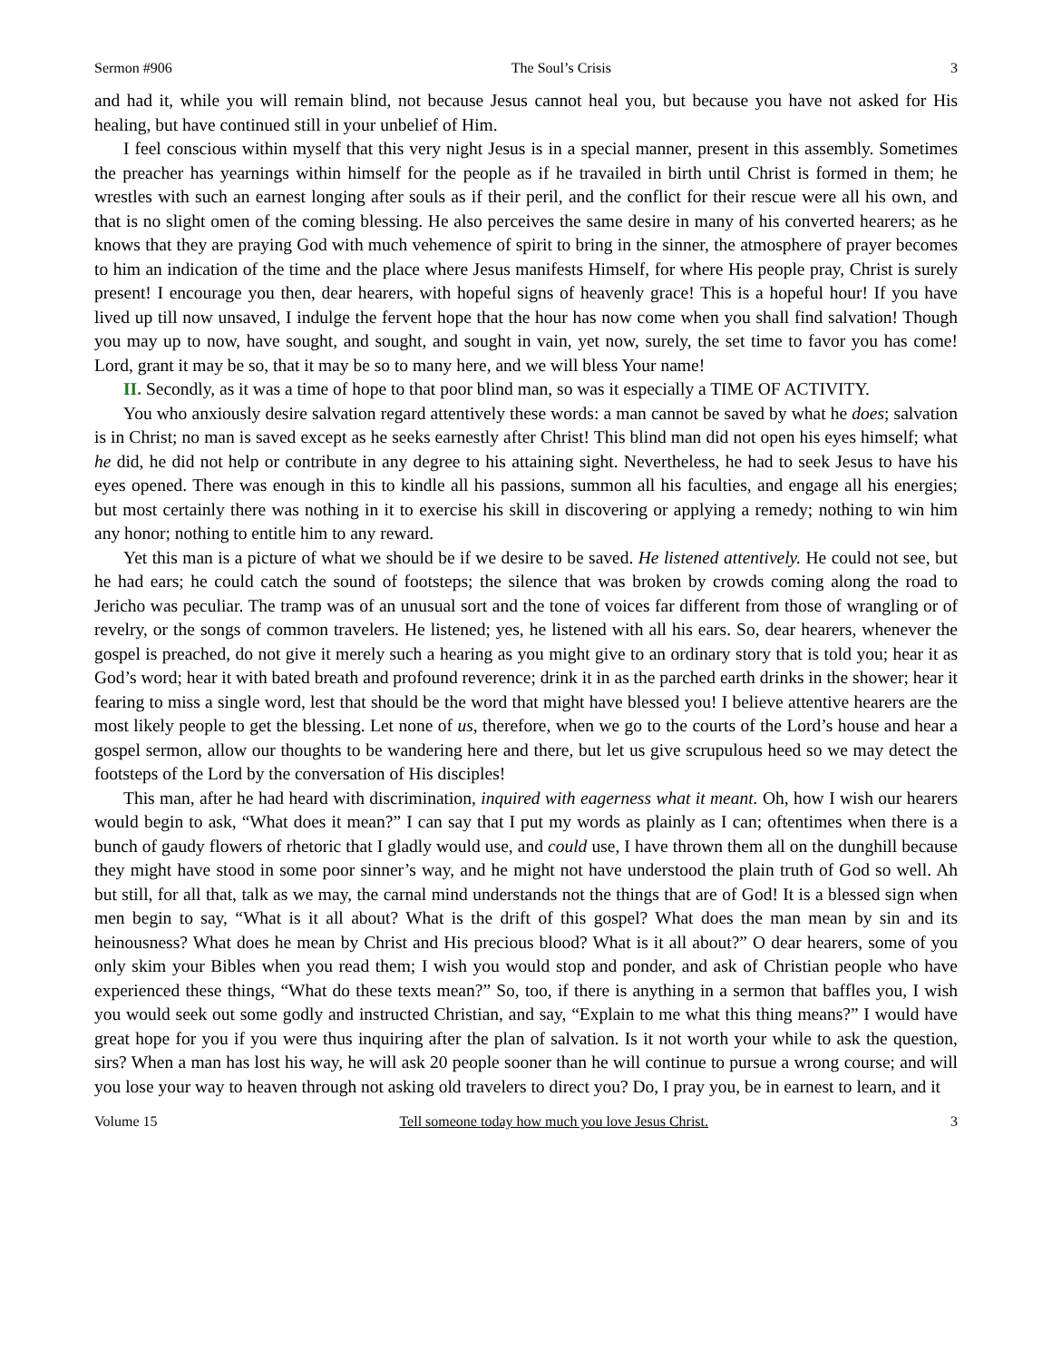Sermon #906 The Soul’s Crisis 3
and had it, while you will remain blind, not because Jesus cannot heal you, but because you have not asked for His healing, but have continued still in your unbelief of Him.
I feel conscious within myself that this very night Jesus is in a special manner, present in this assembly. Sometimes the preacher has yearnings within himself for the people as if he travailed in birth until Christ is formed in them; he wrestles with such an earnest longing after souls as if their peril, and the conflict for their rescue were all his own, and that is no slight omen of the coming blessing. He also perceives the same desire in many of his converted hearers; as he knows that they are praying God with much vehemence of spirit to bring in the sinner, the atmosphere of prayer becomes to him an indication of the time and the place where Jesus manifests Himself, for where His people pray, Christ is surely present! I encourage you then, dear hearers, with hopeful signs of heavenly grace! This is a hopeful hour! If you have lived up till now unsaved, I indulge the fervent hope that the hour has now come when you shall find salvation! Though you may up to now, have sought, and sought, and sought in vain, yet now, surely, the set time to favor you has come! Lord, grant it may be so, that it may be so to many here, and we will bless Your name!
II. Secondly, as it was a time of hope to that poor blind man, so was it especially a TIME OF ACTIVITY.
You who anxiously desire salvation regard attentively these words: a man cannot be saved by what he does; salvation is in Christ; no man is saved except as he seeks earnestly after Christ! This blind man did not open his eyes himself; what he did, he did not help or contribute in any degree to his attaining sight. Nevertheless, he had to seek Jesus to have his eyes opened. There was enough in this to kindle all his passions, summon all his faculties, and engage all his energies; but most certainly there was nothing in it to exercise his skill in discovering or applying a remedy; nothing to win him any honor; nothing to entitle him to any reward.
Yet this man is a picture of what we should be if we desire to be saved. He listened attentively. He could not see, but he had ears; he could catch the sound of footsteps; the silence that was broken by crowds coming along the road to Jericho was peculiar. The tramp was of an unusual sort and the tone of voices far different from those of wrangling or of revelry, or the songs of common travelers. He listened; yes, he listened with all his ears. So, dear hearers, whenever the gospel is preached, do not give it merely such a hearing as you might give to an ordinary story that is told you; hear it as God’s word; hear it with bated breath and profound reverence; drink it in as the parched earth drinks in the shower; hear it fearing to miss a single word, lest that should be the word that might have blessed you! I believe attentive hearers are the most likely people to get the blessing. Let none of us, therefore, when we go to the courts of the Lord’s house and hear a gospel sermon, allow our thoughts to be wandering here and there, but let us give scrupulous heed so we may detect the footsteps of the Lord by the conversation of His disciples!
This man, after he had heard with discrimination, inquired with eagerness what it meant. Oh, how I wish our hearers would begin to ask, “What does it mean?” I can say that I put my words as plainly as I can; oftentimes when there is a bunch of gaudy flowers of rhetoric that I gladly would use, and could use, I have thrown them all on the dunghill because they might have stood in some poor sinner’s way, and he might not have understood the plain truth of God so well. Ah but still, for all that, talk as we may, the carnal mind understands not the things that are of God! It is a blessed sign when men begin to say, “What is it all about? What is the drift of this gospel? What does the man mean by sin and its heinousness? What does he mean by Christ and His precious blood? What is it all about?” O dear hearers, some of you only skim your Bibles when you read them; I wish you would stop and ponder, and ask of Christian people who have experienced these things, “What do these texts mean?” So, too, if there is anything in a sermon that baffles you, I wish you would seek out some godly and instructed Christian, and say, “Explain to me what this thing means?” I would have great hope for you if you were thus inquiring after the plan of salvation. Is it not worth your while to ask the question, sirs? When a man has lost his way, he will ask 20 people sooner than he will continue to pursue a wrong course; and will you lose your way to heaven through not asking old travelers to direct you? Do, I pray you, be in earnest to learn, and it
Volume 15 Tell someone today how much you love Jesus Christ. 3